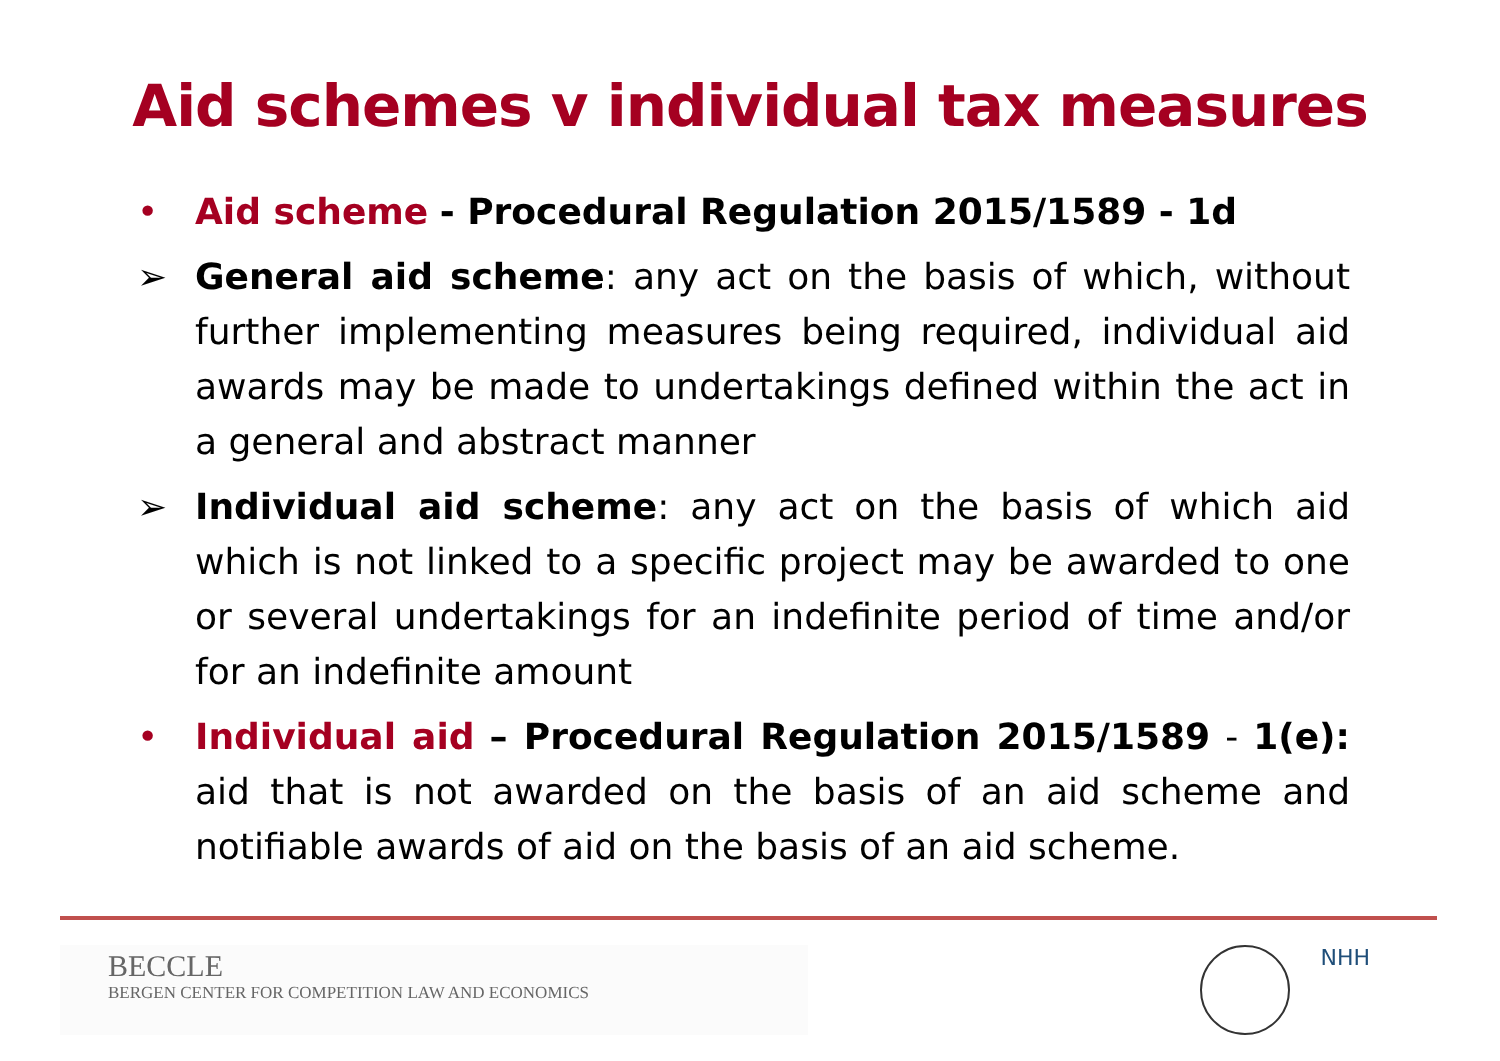Aid schemes v individual tax measures
• Aid scheme - Procedural Regulation 2015/1589 - 1d
➢ General aid scheme: any act on the basis of which, without further implementing measures being required, individual aid awards may be made to undertakings defined within the act in a general and abstract manner
➢ Individual aid scheme: any act on the basis of which aid which is not linked to a specific project may be awarded to one or several undertakings for an indefinite period of time and/or for an indefinite amount
• Individual aid – Procedural Regulation 2015/1589 - 1(e): aid that is not awarded on the basis of an aid scheme and notifiable awards of aid on the basis of an aid scheme.
BECCLE
BERGEN CENTER FOR COMPETITION LAW AND ECONOMICS
NHH